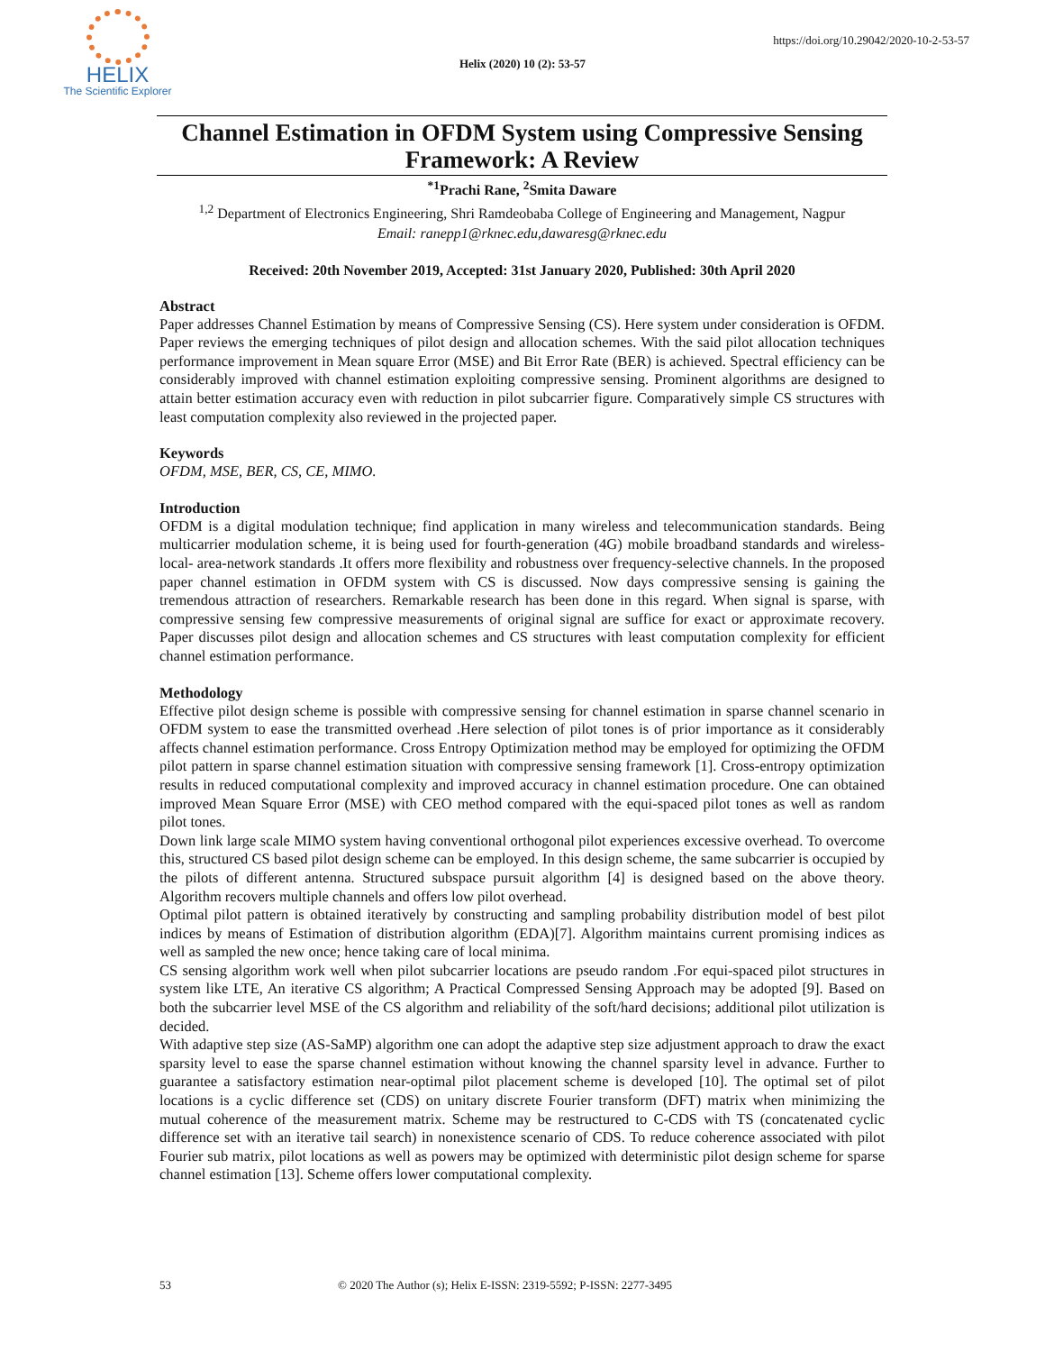HELIX
The Scientific Explorer
https://doi.org/10.29042/2020-10-2-53-57
Helix (2020) 10 (2): 53-57
Channel Estimation in OFDM System using Compressive Sensing Framework: A Review
<sup>*1</sup>Prachi Rane, <sup>2</sup>Smita Daware
<sup>1,2</sup> Department of Electronics Engineering, Shri Ramdeobaba College of Engineering and Management, Nagpur
Email: ranepp1@rknec.edu,dawaresg@rknec.edu
Received: 20th November 2019, Accepted: 31st January 2020, Published: 30th April 2020
Abstract
Paper addresses Channel Estimation by means of Compressive Sensing (CS). Here system under consideration is OFDM. Paper reviews the emerging techniques of pilot design and allocation schemes. With the said pilot allocation techniques performance improvement in Mean square Error (MSE) and Bit Error Rate (BER) is achieved. Spectral efficiency can be considerably improved with channel estimation exploiting compressive sensing. Prominent algorithms are designed to attain better estimation accuracy even with reduction in pilot subcarrier figure. Comparatively simple CS structures with least computation complexity also reviewed in the projected paper.
Keywords
OFDM, MSE, BER, CS, CE, MIMO.
Introduction
OFDM is a digital modulation technique; find application in many wireless and telecommunication standards. Being multicarrier modulation scheme, it is being used for fourth-generation (4G) mobile broadband standards and wireless-local- area-network standards .It offers more flexibility and robustness over frequency-selective channels. In the proposed paper channel estimation in OFDM system with CS is discussed. Now days compressive sensing is gaining the tremendous attraction of researchers. Remarkable research has been done in this regard. When signal is sparse, with compressive sensing few compressive measurements of original signal are suffice for exact or approximate recovery. Paper discusses pilot design and allocation schemes and CS structures with least computation complexity for efficient channel estimation performance.
Methodology
Effective pilot design scheme is possible with compressive sensing for channel estimation in sparse channel scenario in OFDM system to ease the transmitted overhead .Here selection of pilot tones is of prior importance as it considerably affects channel estimation performance. Cross Entropy Optimization method may be employed for optimizing the OFDM pilot pattern in sparse channel estimation situation with compressive sensing framework [1]. Cross-entropy optimization results in reduced computational complexity and improved accuracy in channel estimation procedure. One can obtained improved Mean Square Error (MSE) with CEO method compared with the equi-spaced pilot tones as well as random pilot tones.
Down link large scale MIMO system having conventional orthogonal pilot experiences excessive overhead. To overcome this, structured CS based pilot design scheme can be employed. In this design scheme, the same subcarrier is occupied by the pilots of different antenna. Structured subspace pursuit algorithm [4] is designed based on the above theory. Algorithm recovers multiple channels and offers low pilot overhead.
Optimal pilot pattern is obtained iteratively by constructing and sampling probability distribution model of best pilot indices by means of Estimation of distribution algorithm (EDA)[7]. Algorithm maintains current promising indices as well as sampled the new once; hence taking care of local minima.
CS sensing algorithm work well when pilot subcarrier locations are pseudo random .For equi-spaced pilot structures in system like LTE, An iterative CS algorithm; A Practical Compressed Sensing Approach may be adopted [9]. Based on both the subcarrier level MSE of the CS algorithm and reliability of the soft/hard decisions; additional pilot utilization is decided.
With adaptive step size (AS-SaMP) algorithm one can adopt the adaptive step size adjustment approach to draw the exact sparsity level to ease the sparse channel estimation without knowing the channel sparsity level in advance. Further to guarantee a satisfactory estimation near-optimal pilot placement scheme is developed [10]. The optimal set of pilot locations is a cyclic difference set (CDS) on unitary discrete Fourier transform (DFT) matrix when minimizing the mutual coherence of the measurement matrix. Scheme may be restructured to C-CDS with TS (concatenated cyclic difference set with an iterative tail search) in nonexistence scenario of CDS. To reduce coherence associated with pilot Fourier sub matrix, pilot locations as well as powers may be optimized with deterministic pilot design scheme for sparse channel estimation [13]. Scheme offers lower computational complexity.
53 © 2020 The Author (s); Helix E-ISSN: 2319-5592; P-ISSN: 2277-3495